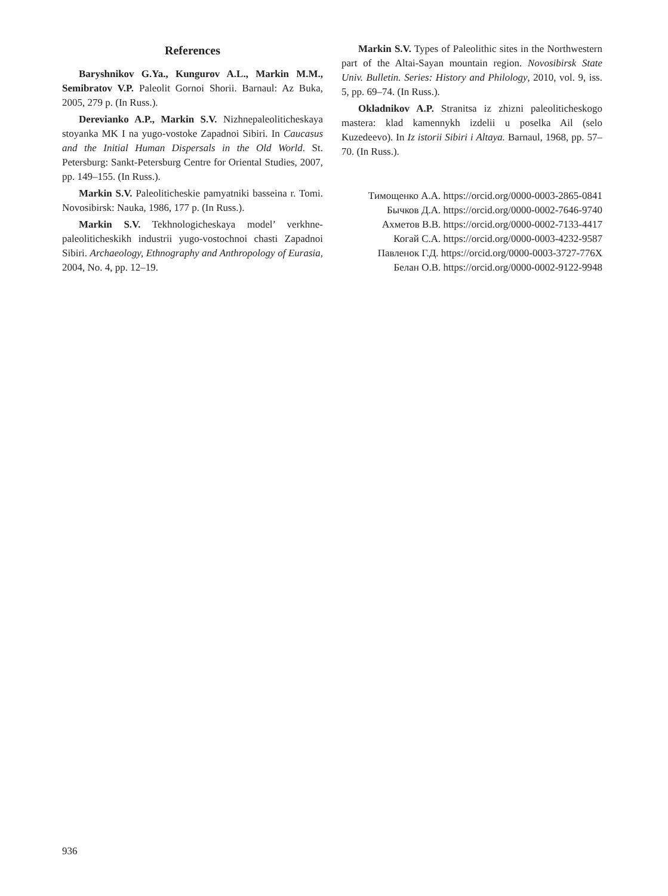References
Baryshnikov G.Ya., Kungurov A.L., Markin M.M., Semibratov V.P. Paleolit Gornoi Shorii. Barnaul: Az Buka, 2005, 279 p. (In Russ.).
Derevianko A.P., Markin S.V. Nizhnepaleoliticheskaya stoyanka MK I na yugo-vostoke Zapadnoi Sibiri. In Caucasus and the Initial Human Dispersals in the Old World. St. Petersburg: Sankt-Petersburg Centre for Oriental Studies, 2007, pp. 149–155. (In Russ.).
Markin S.V. Paleoliticheskie pamyatniki basseina r. Tomi. Novosibirsk: Nauka, 1986, 177 p. (In Russ.).
Markin S.V. Tekhnologicheskaya model’ verkhne-paleoliticheskikh industrii yugo-vostochnoi chasti Zapadnoi Sibiri. Archaeology, Ethnography and Anthropology of Eurasia, 2004, No. 4, pp. 12–19.
Markin S.V. Types of Paleolithic sites in the Northwestern part of the Altai-Sayan mountain region. Novosibirsk State Univ. Bulletin. Series: History and Philology, 2010, vol. 9, iss. 5, pp. 69–74. (In Russ.).
Okladnikov A.P. Stranitsa iz zhizni paleoliticheskogo mastera: klad kamennykh izdelii u poselka Ail (selo Kuzedeevo). In Iz istorii Sibiri i Altaya. Barnaul, 1968, pp. 57–70. (In Russ.).
Тимощенко А.А. https://orcid.org/0000-0003-2865-0841
Бычков Д.А. https://orcid.org/0000-0002-7646-9740
Ахметов В.В. https://orcid.org/0000-0002-7133-4417
Когай С.А. https://orcid.org/0000-0003-4232-9587
Павленок Г.Д. https://orcid.org/0000-0003-3727-776X
Белан О.В. https://orcid.org/0000-0002-9122-9948
936